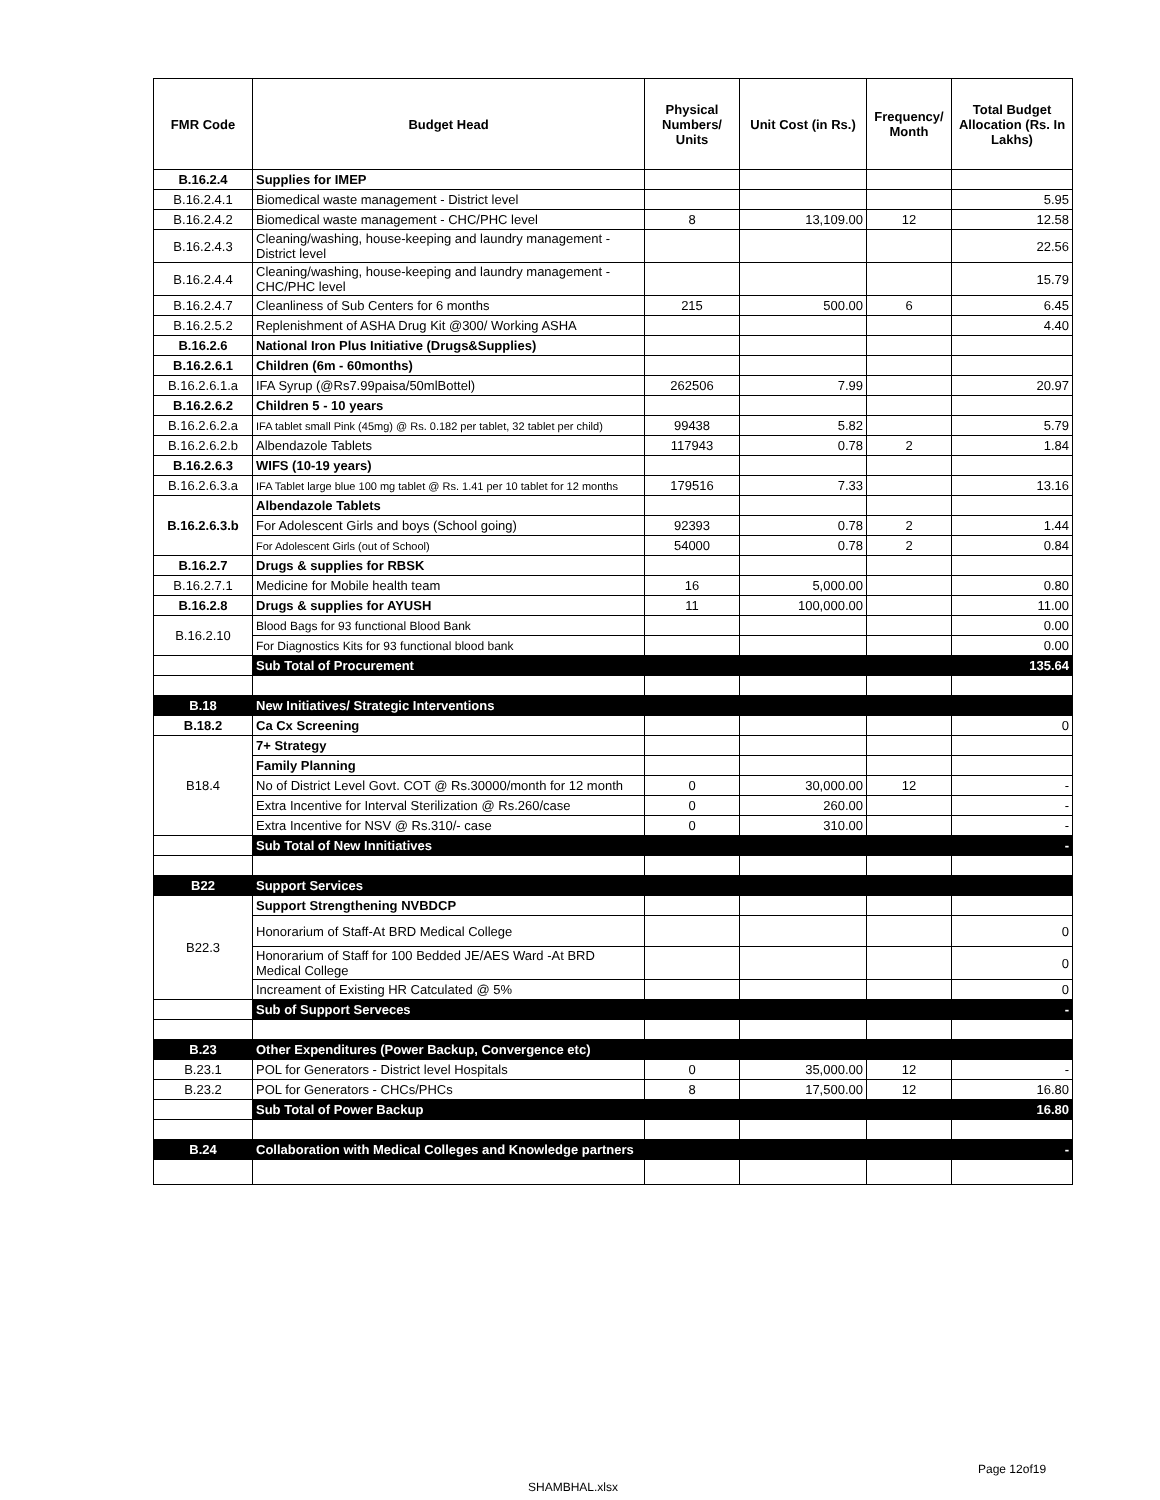| FMR Code | Budget Head | Physical Numbers/ Units | Unit Cost (in Rs.) | Frequency/ Month | Total Budget Allocation (Rs. In Lakhs) |
| --- | --- | --- | --- | --- | --- |
| B.16.2.4 | Supplies for IMEP | | | | |
| B.16.2.4.1 | Biomedical waste management - District level | | | | 5.95 |
| B.16.2.4.2 | Biomedical waste management - CHC/PHC level | 8 | 13,109.00 | 12 | 12.58 |
| B.16.2.4.3 | Cleaning/washing, house-keeping and laundry management - District level | | | | 22.56 |
| B.16.2.4.4 | Cleaning/washing, house-keeping and laundry management - CHC/PHC level | | | | 15.79 |
| B.16.2.4.7 | Cleanliness of Sub Centers for 6 months | 215 | 500.00 | 6 | 6.45 |
| B.16.2.5.2 | Replenishment of ASHA Drug Kit @300/ Working ASHA | | | | 4.40 |
| B.16.2.6 | National Iron Plus Initiative (Drugs&Supplies) | | | | |
| B.16.2.6.1 | Children (6m - 60months) | | | | |
| B.16.2.6.1.a | IFA Syrup (@Rs7.99paisa/50mlBottel) | 262506 | 7.99 | | 20.97 |
| B.16.2.6.2 | Children 5 - 10 years | | | | |
| B.16.2.6.2.a | IFA tablet small Pink (45mg) @ Rs. 0.182 per tablet, 32 tablet per child) | 99438 | 5.82 | | 5.79 |
| B.16.2.6.2.b | Albendazole Tablets | 117943 | 0.78 | 2 | 1.84 |
| B.16.2.6.3 | WIFS (10-19 years) | | | | |
| B.16.2.6.3.a | IFA Tablet large blue 100 mg tablet @ Rs. 1.41 per 10 tablet for 12 months | 179516 | 7.33 | | 13.16 |
| B.16.2.6.3.b | Albendazole Tablets | | | | |
| | For Adolescent Girls and boys (School going) | 92393 | 0.78 | 2 | 1.44 |
| | For Adolescent Girls (out of School) | 54000 | 0.78 | 2 | 0.84 |
| B.16.2.7 | Drugs & supplies for RBSK | | | | |
| B.16.2.7.1 | Medicine for Mobile health team | 16 | 5,000.00 | | 0.80 |
| B.16.2.8 | Drugs & supplies for AYUSH | 11 | 100,000.00 | | 11.00 |
| B.16.2.10 | Blood Bags for 93 functional Blood Bank | | | | 0.00 |
| | For Diagnostics Kits for 93 functional blood bank | | | | 0.00 |
| | Sub Total of Procurement | | | | 135.64 |
| B.18 | New Initiatives/ Strategic Interventions | | | | |
| B.18.2 | Ca Cx Screening | | | | 0 |
| B18.4 | 7+ Strategy | | | | |
| | Family Planning | | | | |
| | No of District Level Govt. COT @ Rs.30000/month for 12 month | 0 | 30,000.00 | 12 | - |
| | Extra Incentive for Interval Sterilization @ Rs.260/case | 0 | 260.00 | | - |
| | Extra Incentive for NSV @ Rs.310/- case | 0 | 310.00 | | - |
| | Sub Total of New Innitiatives | | | | - |
| B22 | Support Services | | | | |
| B22.3 | Support Strengthening NVBDCP | | | | |
| | Honorarium of Staff-At BRD Medical College | | | | 0 |
| | Honorarium of Staff for 100 Bedded JE/AES Ward -At BRD Medical College | | | | 0 |
| | Increament of Existing HR Catculated @ 5% | | | | 0 |
| | Sub of Support Serveces | | | | - |
| B.23 | Other Expenditures (Power Backup, Convergence etc) | | | | |
| B.23.1 | POL for Generators - District level Hospitals | 0 | 35,000.00 | 12 | - |
| B.23.2 | POL for Generators - CHCs/PHCs | 8 | 17,500.00 | 12 | 16.80 |
| | Sub Total of Power Backup | | | | 16.80 |
| B.24 | Collaboration with Medical Colleges and Knowledge partners | | | | - |
Page 12of19
SHAMBHAL.xlsx